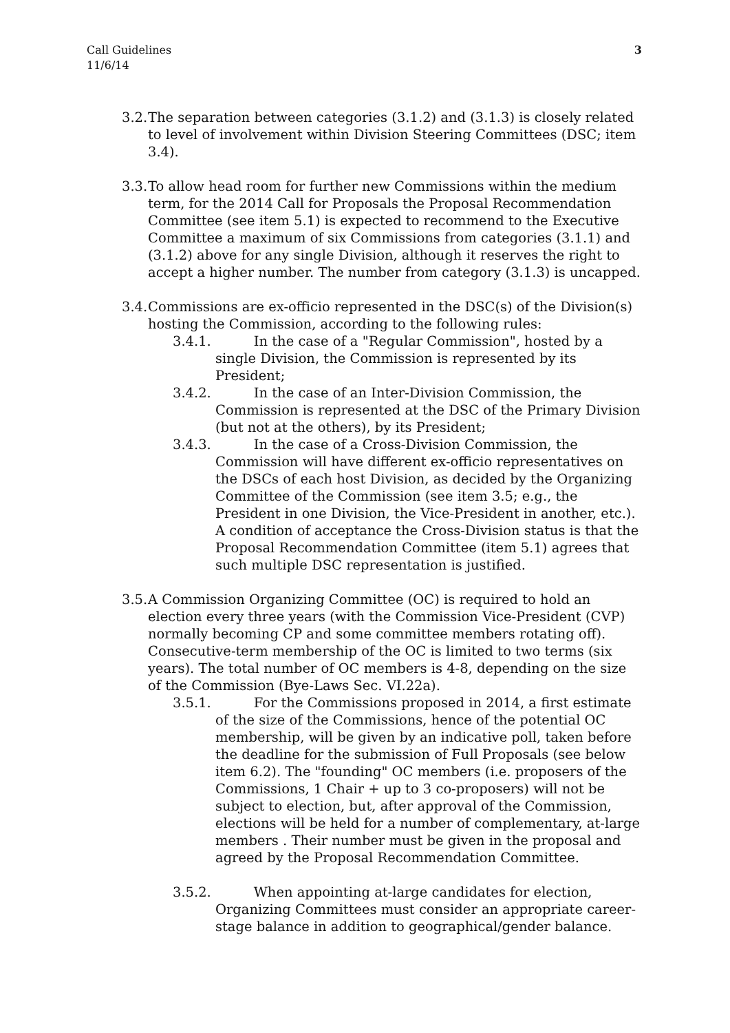Call Guidelines
11/6/14
3
3.2.
The separation between categories (3.1.2) and (3.1.3) is closely related to level of involvement within Division Steering Committees (DSC; item 3.4).
3.3.
To allow head room for further new Commissions within the medium term, for the 2014 Call for Proposals the Proposal Recommendation Committee (see item 5.1) is expected to recommend to the Executive Committee a maximum of six Commissions from categories (3.1.1) and (3.1.2) above for any single Division, although it reserves the right to accept a higher number. The number from category (3.1.3) is uncapped.
3.4.
Commissions are ex-officio represented in the DSC(s) of the Division(s) hosting the Commission, according to the following rules:
3.4.1. In the case of a "Regular Commission", hosted by a single Division, the Commission is represented by its President;
3.4.2. In the case of an Inter-Division Commission, the Commission is represented at the DSC of the Primary Division (but not at the others), by its President;
3.4.3. In the case of a Cross-Division Commission, the Commission will have different ex-officio representatives on the DSCs of each host Division, as decided by the Organizing Committee of the Commission (see item 3.5; e.g., the President in one Division, the Vice-President in another, etc.). A condition of acceptance the Cross-Division status is that the Proposal Recommendation Committee (item 5.1) agrees that such multiple DSC representation is justified.
3.5.
A Commission Organizing Committee (OC) is required to hold an election every three years (with the Commission Vice-President (CVP) normally becoming CP and some committee members rotating off). Consecutive-term membership of the OC is limited to two terms (six years). The total number of OC members is 4-8, depending on the size of the Commission (Bye-Laws Sec. VI.22a).
3.5.1. For the Commissions proposed in 2014, a first estimate of the size of the Commissions, hence of the potential OC membership, will be given by an indicative poll, taken before the deadline for the submission of Full Proposals (see below item 6.2). The "founding" OC members (i.e. proposers of the Commissions, 1 Chair + up to 3 co-proposers) will not be subject to election, but, after approval of the Commission, elections will be held for a number of complementary, at-large members . Their number must be given in the proposal and agreed by the Proposal Recommendation Committee.
3.5.2. When appointing at-large candidates for election, Organizing Committees must consider an appropriate career-stage balance in addition to geographical/gender balance.